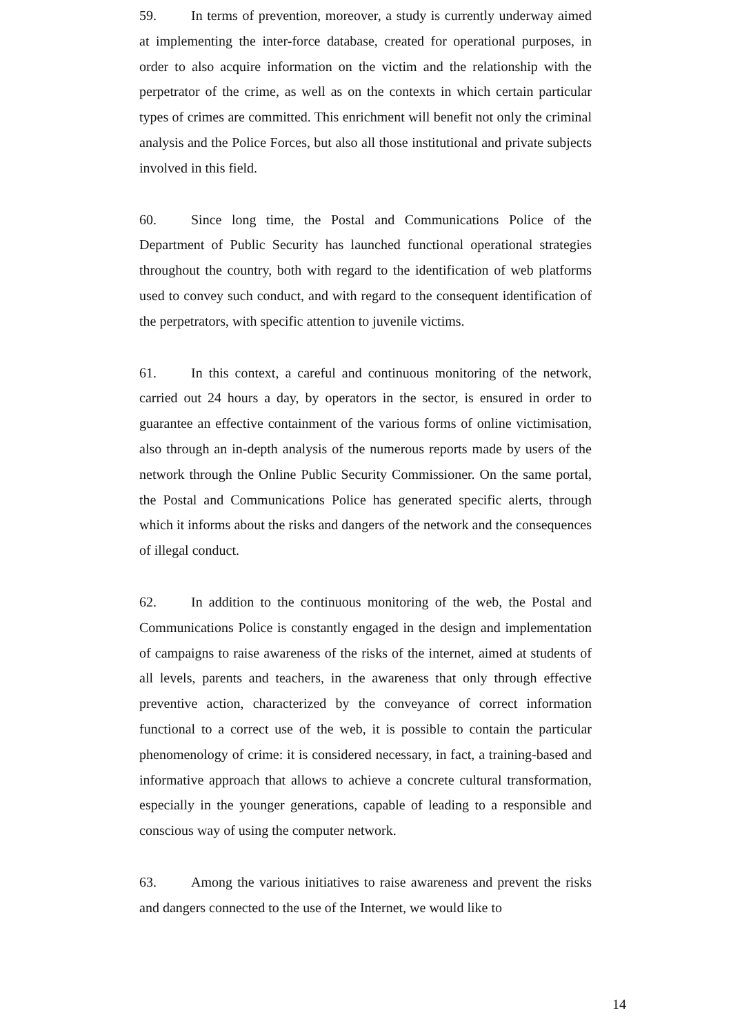59. In terms of prevention, moreover, a study is currently underway aimed at implementing the inter-force database, created for operational purposes, in order to also acquire information on the victim and the relationship with the perpetrator of the crime, as well as on the contexts in which certain particular types of crimes are committed. This enrichment will benefit not only the criminal analysis and the Police Forces, but also all those institutional and private subjects involved in this field.
60. Since long time, the Postal and Communications Police of the Department of Public Security has launched functional operational strategies throughout the country, both with regard to the identification of web platforms used to convey such conduct, and with regard to the consequent identification of the perpetrators, with specific attention to juvenile victims.
61. In this context, a careful and continuous monitoring of the network, carried out 24 hours a day, by operators in the sector, is ensured in order to guarantee an effective containment of the various forms of online victimisation, also through an in-depth analysis of the numerous reports made by users of the network through the Online Public Security Commissioner. On the same portal, the Postal and Communications Police has generated specific alerts, through which it informs about the risks and dangers of the network and the consequences of illegal conduct.
62. In addition to the continuous monitoring of the web, the Postal and Communications Police is constantly engaged in the design and implementation of campaigns to raise awareness of the risks of the internet, aimed at students of all levels, parents and teachers, in the awareness that only through effective preventive action, characterized by the conveyance of correct information functional to a correct use of the web, it is possible to contain the particular phenomenology of crime: it is considered necessary, in fact, a training-based and informative approach that allows to achieve a concrete cultural transformation, especially in the younger generations, capable of leading to a responsible and conscious way of using the computer network.
63. Among the various initiatives to raise awareness and prevent the risks and dangers connected to the use of the Internet, we would like to
14